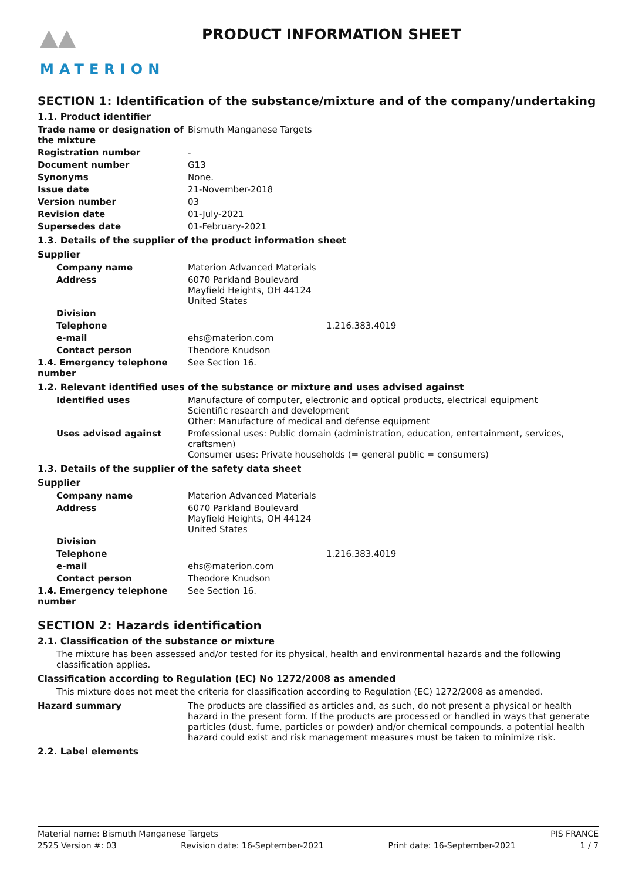▲▲
MATERION
PRODUCT INFORMATION SHEET
SECTION 1: Identification of the substance/mixture and of the company/undertaking
1.1. Product identifier
Trade name or designation of the mixture
Bismuth Manganese Targets
Registration number -
Document number G13
Synonyms None.
Issue date 21-November-2018
Version number 03
Revision date 01-July-2021
Supersedes date 01-February-2021
1.3. Details of the supplier of the product information sheet
Supplier
Company name Materion Advanced Materials
Address 6070 Parkland Boulevard
Mayfield Heights, OH 44124
United States
Division
Telephone 1.216.383.4019
e-mail ehs@materion.com
Contact person Theodore Knudson
1.4. Emergency telephone number
See Section 16.
1.2. Relevant identified uses of the substance or mixture and uses advised against
Identified uses Manufacture of computer, electronic and optical products, electrical equipment
Scientific research and development
Other: Manufacture of medical and defense equipment
Uses advised against Professional uses: Public domain (administration, education, entertainment, services, craftsmen)
Consumer uses: Private households (= general public = consumers)
1.3. Details of the supplier of the safety data sheet
Supplier
Company name Materion Advanced Materials
Address 6070 Parkland Boulevard
Mayfield Heights, OH 44124
United States
Division
Telephone 1.216.383.4019
e-mail ehs@materion.com
Contact person Theodore Knudson
1.4. Emergency telephone number
See Section 16.
SECTION 2: Hazards identification
2.1. Classification of the substance or mixture
The mixture has been assessed and/or tested for its physical, health and environmental hazards and the following classification applies.
Classification according to Regulation (EC) No 1272/2008 as amended
This mixture does not meet the criteria for classification according to Regulation (EC) 1272/2008 as amended.
Hazard summary The products are classified as articles and, as such, do not present a physical or health hazard in the present form. If the products are processed or handled in ways that generate particles (dust, fume, particles or powder) and/or chemical compounds, a potential health hazard could exist and risk management measures must be taken to minimize risk.
2.2. Label elements
Material name: Bismuth Manganese Targets PIS FRANCE
2525 Version #: 03 Revision date: 16-September-2021 Print date: 16-September-2021 1 / 7